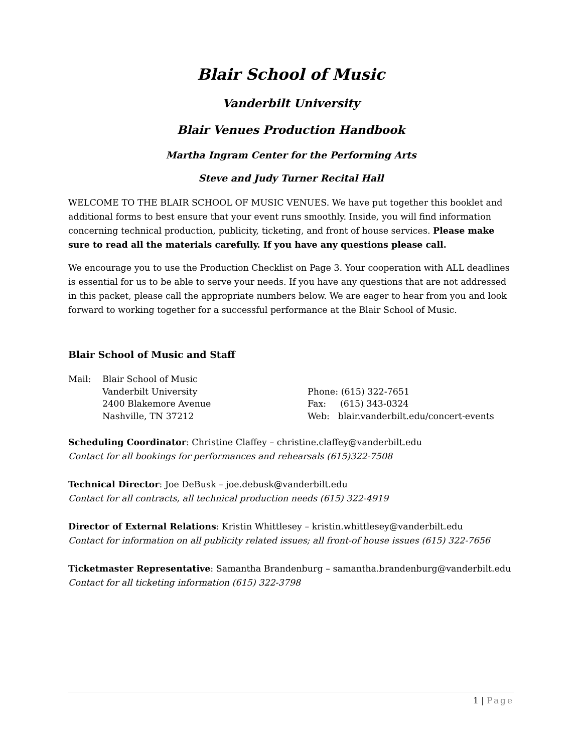Blair School of Music
Vanderbilt University
Blair Venues Production Handbook
Martha Ingram Center for the Performing Arts
Steve and Judy Turner Recital Hall
WELCOME TO THE BLAIR SCHOOL OF MUSIC VENUES. We have put together this booklet and additional forms to best ensure that your event runs smoothly. Inside, you will find information concerning technical production, publicity, ticketing, and front of house services. Please make sure to read all the materials carefully. If you have any questions please call.
We encourage you to use the Production Checklist on Page 3. Your cooperation with ALL deadlines is essential for us to be able to serve your needs. If you have any questions that are not addressed in this packet, please call the appropriate numbers below. We are eager to hear from you and look forward to working together for a successful performance at the Blair School of Music.
Blair School of Music and Staff
Mail: Blair School of Music
Vanderbilt University
2400 Blakemore Avenue
Nashville, TN 37212
Phone: (615) 322-7651
Fax: (615) 343-0324
Web: blair.vanderbilt.edu/concert-events
Scheduling Coordinator: Christine Claffey – christine.claffey@vanderbilt.edu
Contact for all bookings for performances and rehearsals (615)322-7508
Technical Director: Joe DeBusk – joe.debusk@vanderbilt.edu
Contact for all contracts, all technical production needs (615) 322-4919
Director of External Relations: Kristin Whittlesey – kristin.whittlesey@vanderbilt.edu
Contact for information on all publicity related issues; all front-of house issues (615) 322-7656
Ticketmaster Representative: Samantha Brandenburg – samantha.brandenburg@vanderbilt.edu
Contact for all ticketing information (615) 322-3798
1 | Page